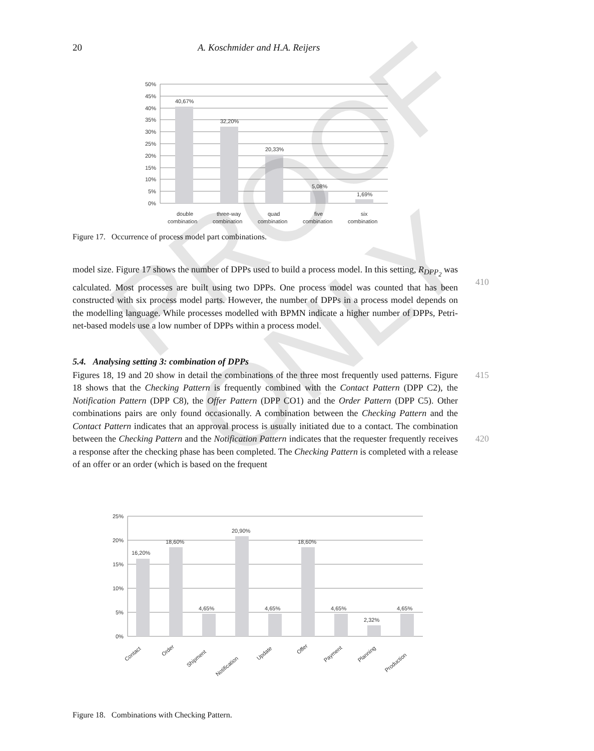20 A. Koschmider and H.A. Reijers
50%
45%
40%
35%
30%
25%
20%
15%
10%
5%
0%
40,67%
32,20%
20,33%
5,08%
1,69%
double
combination
three-way
combination
quad
combination
five
combination
six
combination
Figure 17. Occurrence of process model part combinations.
model size. Figure 17 shows the number of DPPs used to build a process model. In this setting, R<sub>DPP<sub>2</sub></sub> was calculated. Most processes are built using two DPPs. One process
410
model was counted that has been constructed with six process model parts. However, the number of DPPs in a process model depends on the modelling language. While processes modelled with BPMN indicate a higher number of DPPs, Petri-net-based models use a low number of DPPs within a process model.
5.4. Analysing setting 3: combination of DPPs
Figures 18, 19 and 20 show in detail the combinations of the three most frequently used 415 patterns. Figure 18 shows that the Checking Pattern is frequently combined with the Contact Pattern (DPP C2), the Notification Pattern (DPP C8), the Offer Pattern (DPP CO1) and the Order Pattern (DPP C5). Other combinations pairs are only found occasionally. A combination between the Checking Pattern and the Contact Pattern indicates that an approval process is usually initiated due to a contact. The combination between the
420
Checking Pattern and the Notification Pattern indicates that the requester frequently receives a response after the checking phase has been completed. The Checking Pattern is completed with a release of an offer or an order (which is based on the frequent
25%
20%
15%
10%
5%
0%
16,20%
18,60%
20,90%
4,65%
4,65%
18,60%
4,65%
2,32%
4,65%
Contact
Order
Shipment
Notification
Update
Offer
Payment
Planning
Production
Figure 18. Combinations with Checking Pattern.
PROOF ONLY